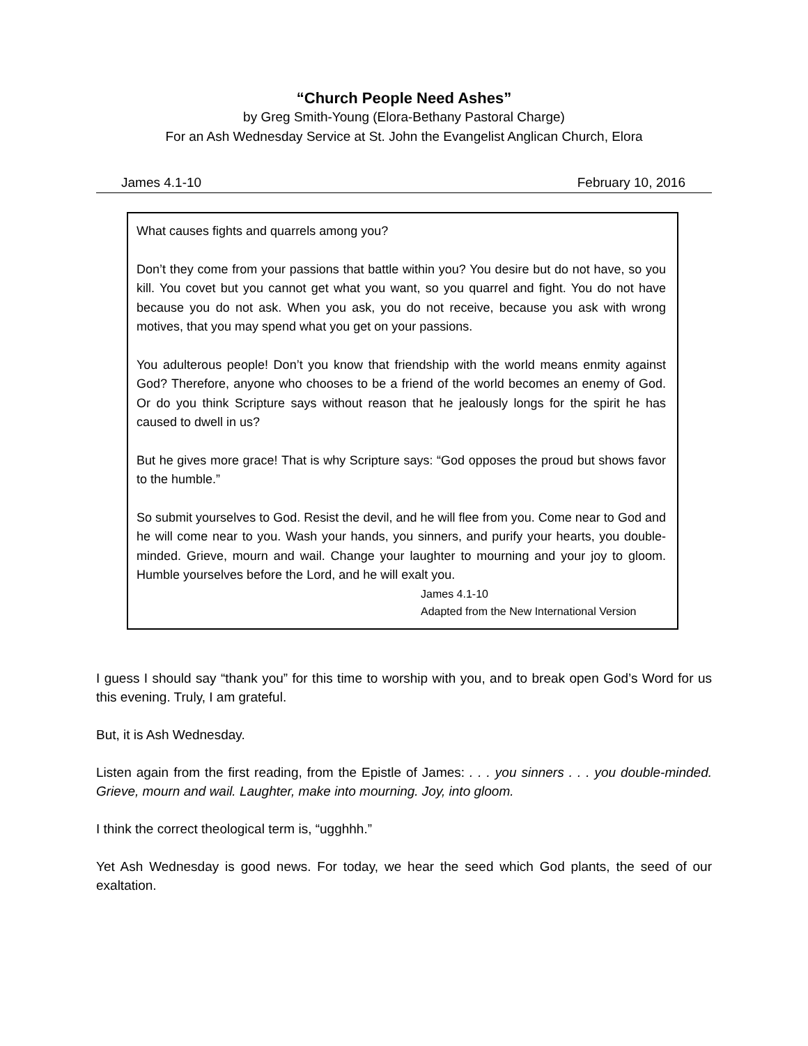“Church People Need Ashes”
by Greg Smith-Young (Elora-Bethany Pastoral Charge)
For an Ash Wednesday Service at St. John the Evangelist Anglican Church, Elora
James 4.1-10 February 10, 2016
What causes fights and quarrels among you?
Don’t they come from your passions that battle within you? You desire but do not have, so you kill. You covet but you cannot get what you want, so you quarrel and fight. You do not have because you do not ask. When you ask, you do not receive, because you ask with wrong motives, that you may spend what you get on your passions.
You adulterous people! Don’t you know that friendship with the world means enmity against God? Therefore, anyone who chooses to be a friend of the world becomes an enemy of God. Or do you think Scripture says without reason that he jealously longs for the spirit he has caused to dwell in us?
But he gives more grace! That is why Scripture says: “God opposes the proud but shows favor to the humble.”
So submit yourselves to God. Resist the devil, and he will flee from you. Come near to God and he will come near to you. Wash your hands, you sinners, and purify your hearts, you double-minded. Grieve, mourn and wail. Change your laughter to mourning and your joy to gloom. Humble yourselves before the Lord, and he will exalt you.
James 4.1-10
Adapted from the New International Version
I guess I should say “thank you” for this time to worship with you, and to break open God’s Word for us this evening. Truly, I am grateful.
But, it is Ash Wednesday.
Listen again from the first reading, from the Epistle of James: . . . you sinners . . . you double-minded. Grieve, mourn and wail. Laughter, make into mourning. Joy, into gloom.
I think the correct theological term is, “ugghhh.”
Yet Ash Wednesday is good news. For today, we hear the seed which God plants, the seed of our exaltation.